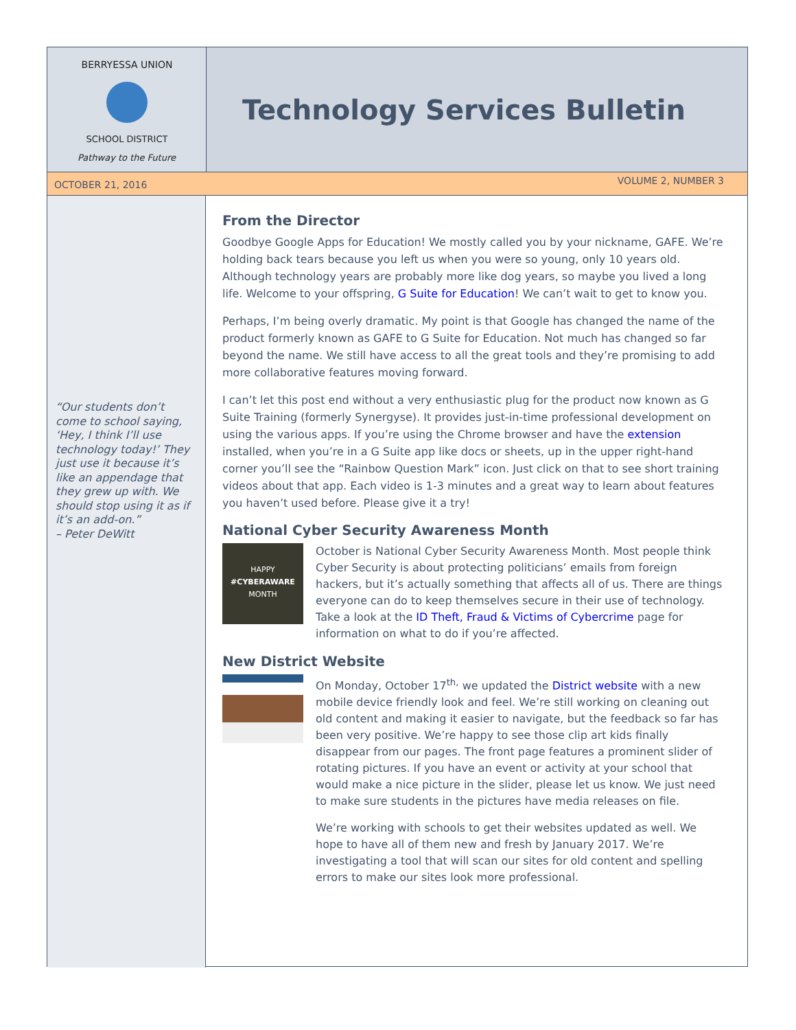BERRYESSA UNION
SCHOOL DISTRICT
Pathway to the Future
Technology Services Bulletin
OCTOBER 21, 2016 VOLUME 2, NUMBER 3
“Our students don’t come to school saying, ‘Hey, I think I’ll use technology today!’ They just use it because it’s like an appendage that they grew up with. We should stop using it as if it’s an add-on.”
– Peter DeWitt
From the Director
Goodbye Google Apps for Education! We mostly called you by your nickname, GAFE. We’re holding back tears because you left us when you were so young, only 10 years old. Although technology years are probably more like dog years, so maybe you lived a long life. Welcome to your offspring, G Suite for Education! We can’t wait to get to know you.
Perhaps, I’m being overly dramatic. My point is that Google has changed the name of the product formerly known as GAFE to G Suite for Education. Not much has changed so far beyond the name. We still have access to all the great tools and they’re promising to add more collaborative features moving forward.
I can’t let this post end without a very enthusiastic plug for the product now known as G Suite Training (formerly Synergyse). It provides just-in-time professional development on using the various apps. If you’re using the Chrome browser and have the extension installed, when you’re in a G Suite app like docs or sheets, up in the upper right-hand corner you’ll see the “Rainbow Question Mark” icon. Just click on that to see short training videos about that app. Each video is 1-3 minutes and a great way to learn about features you haven’t used before. Please give it a try!
National Cyber Security Awareness Month
HAPPY
#CYBERAWARE
MONTH
October is National Cyber Security Awareness Month. Most people think Cyber Security is about protecting politicians’ emails from foreign hackers, but it’s actually something that affects all of us. There are things everyone can do to keep themselves secure in their use of technology. Take a look at the ID Theft, Fraud & Victims of Cybercrime page for information on what to do if you’re affected.
New District Website
On Monday, October 17<sup>th,</sup> we updated the District website with a new mobile device friendly look and feel. We’re still working on cleaning out old content and making it easier to navigate, but the feedback so far has been very positive. We’re happy to see those clip art kids finally disappear from our pages. The front page features a prominent slider of rotating pictures. If you have an event or activity at your school that would make a nice picture in the slider, please let us know. We just need to make sure students in the pictures have media releases on file.
We’re working with schools to get their websites updated as well. We hope to have all of them new and fresh by January 2017. We’re investigating a tool that will scan our sites for old content and spelling errors to make our sites look more professional.